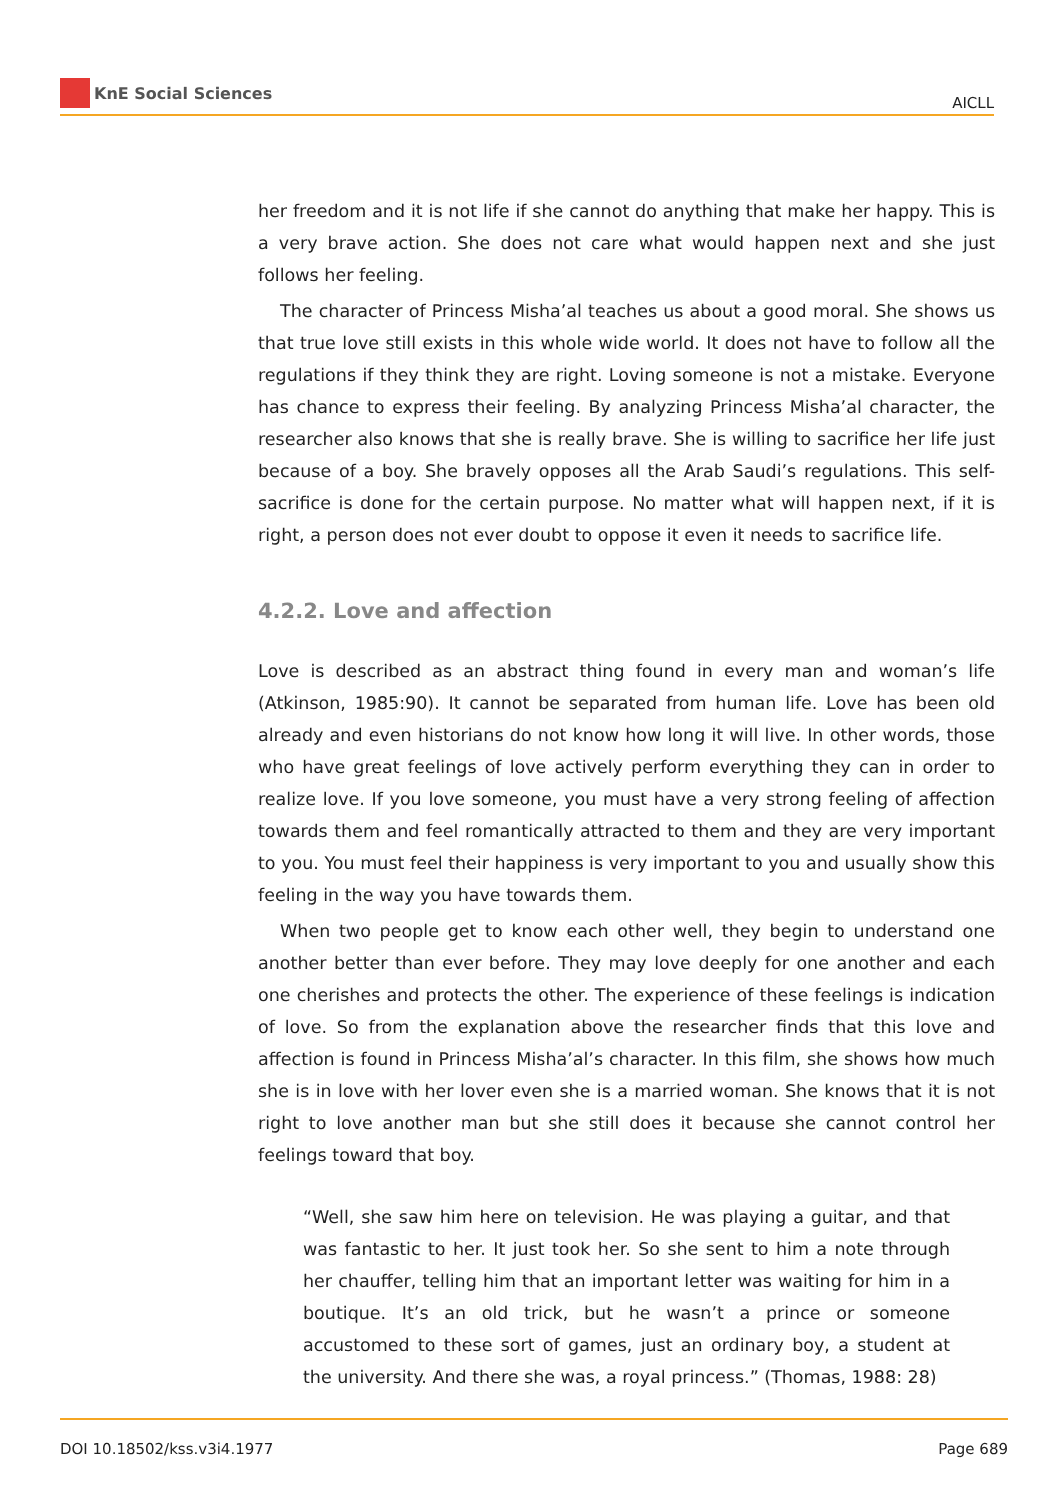KnE Social Sciences
AICLL
her freedom and it is not life if she cannot do anything that make her happy. This is a very brave action. She does not care what would happen next and she just follows her feeling.
The character of Princess Misha’al teaches us about a good moral. She shows us that true love still exists in this whole wide world. It does not have to follow all the regulations if they think they are right. Loving someone is not a mistake. Everyone has chance to express their feeling. By analyzing Princess Misha’al character, the researcher also knows that she is really brave. She is willing to sacrifice her life just because of a boy. She bravely opposes all the Arab Saudi’s regulations. This self-sacrifice is done for the certain purpose. No matter what will happen next, if it is right, a person does not ever doubt to oppose it even it needs to sacrifice life.
4.2.2. Love and affection
Love is described as an abstract thing found in every man and woman’s life (Atkinson, 1985:90). It cannot be separated from human life. Love has been old already and even historians do not know how long it will live. In other words, those who have great feelings of love actively perform everything they can in order to realize love. If you love someone, you must have a very strong feeling of affection towards them and feel romantically attracted to them and they are very important to you. You must feel their happiness is very important to you and usually show this feeling in the way you have towards them.
When two people get to know each other well, they begin to understand one another better than ever before. They may love deeply for one another and each one cherishes and protects the other. The experience of these feelings is indication of love. So from the explanation above the researcher finds that this love and affection is found in Princess Misha’al’s character. In this film, she shows how much she is in love with her lover even she is a married woman. She knows that it is not right to love another man but she still does it because she cannot control her feelings toward that boy.
“Well, she saw him here on television. He was playing a guitar, and that was fantastic to her. It just took her. So she sent to him a note through her chauffer, telling him that an important letter was waiting for him in a boutique. It’s an old trick, but he wasn’t a prince or someone accustomed to these sort of games, just an ordinary boy, a student at the university. And there she was, a royal princess.” (Thomas, 1988: 28)
DOI 10.18502/kss.v3i4.1977 Page 689